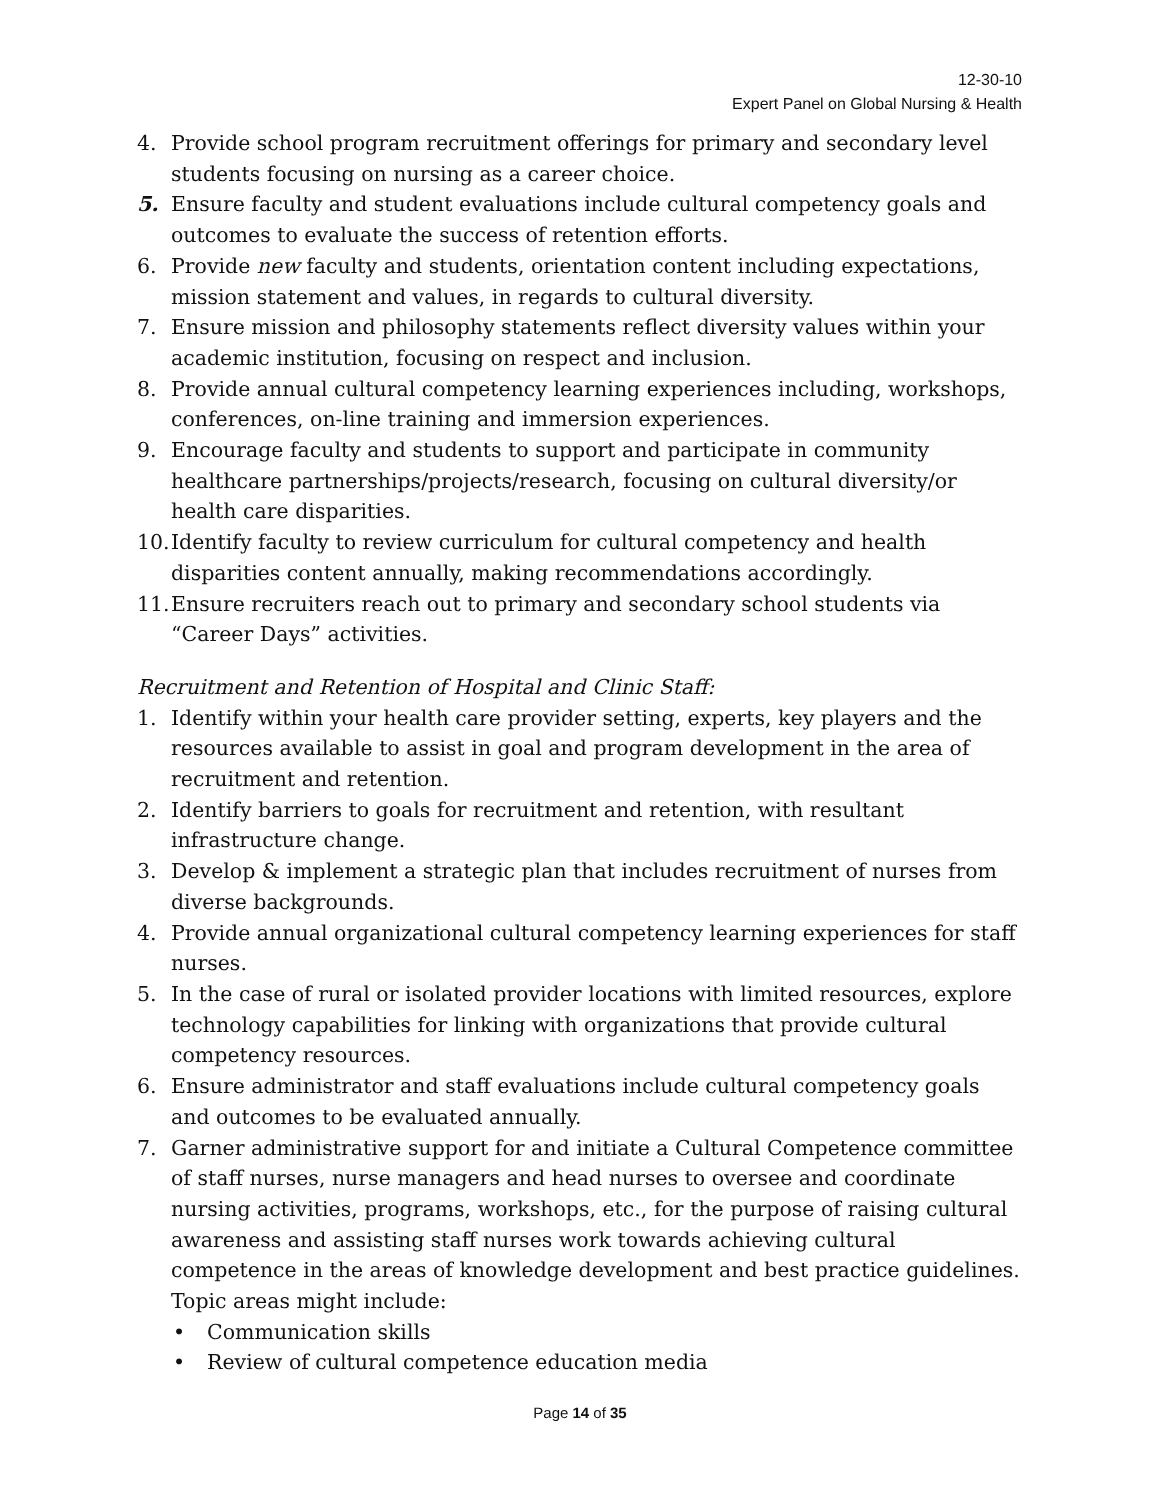12-30-10
Expert Panel on Global Nursing & Health
4. Provide school program recruitment offerings for primary and secondary level students focusing on nursing as a career choice.
5. Ensure faculty and student evaluations include cultural competency goals and outcomes to evaluate the success of retention efforts.
6. Provide new faculty and students, orientation content including expectations, mission statement and values, in regards to cultural diversity.
7. Ensure mission and philosophy statements reflect diversity values within your academic institution, focusing on respect and inclusion.
8. Provide annual cultural competency learning experiences including, workshops, conferences, on-line training and immersion experiences.
9. Encourage faculty and students to support and participate in community healthcare partnerships/projects/research, focusing on cultural diversity/or health care disparities.
10. Identify faculty to review curriculum for cultural competency and health disparities content annually, making recommendations accordingly.
11. Ensure recruiters reach out to primary and secondary school students via “Career Days” activities.
Recruitment and Retention of Hospital and Clinic Staff:
1. Identify within your health care provider setting, experts, key players and the resources available to assist in goal and program development in the area of recruitment and retention.
2. Identify barriers to goals for recruitment and retention, with resultant infrastructure change.
3. Develop & implement a strategic plan that includes recruitment of nurses from diverse backgrounds.
4. Provide annual organizational cultural competency learning experiences for staff nurses.
5. In the case of rural or isolated provider locations with limited resources, explore technology capabilities for linking with organizations that provide cultural competency resources.
6. Ensure administrator and staff evaluations include cultural competency goals and outcomes to be evaluated annually.
7. Garner administrative support for and initiate a Cultural Competence committee of staff nurses, nurse managers and head nurses to oversee and coordinate nursing activities, programs, workshops, etc., for the purpose of raising cultural awareness and assisting staff nurses work towards achieving cultural competence in the areas of knowledge development and best practice guidelines. Topic areas might include:
• Communication skills
• Review of cultural competence education media
Page 14 of 35